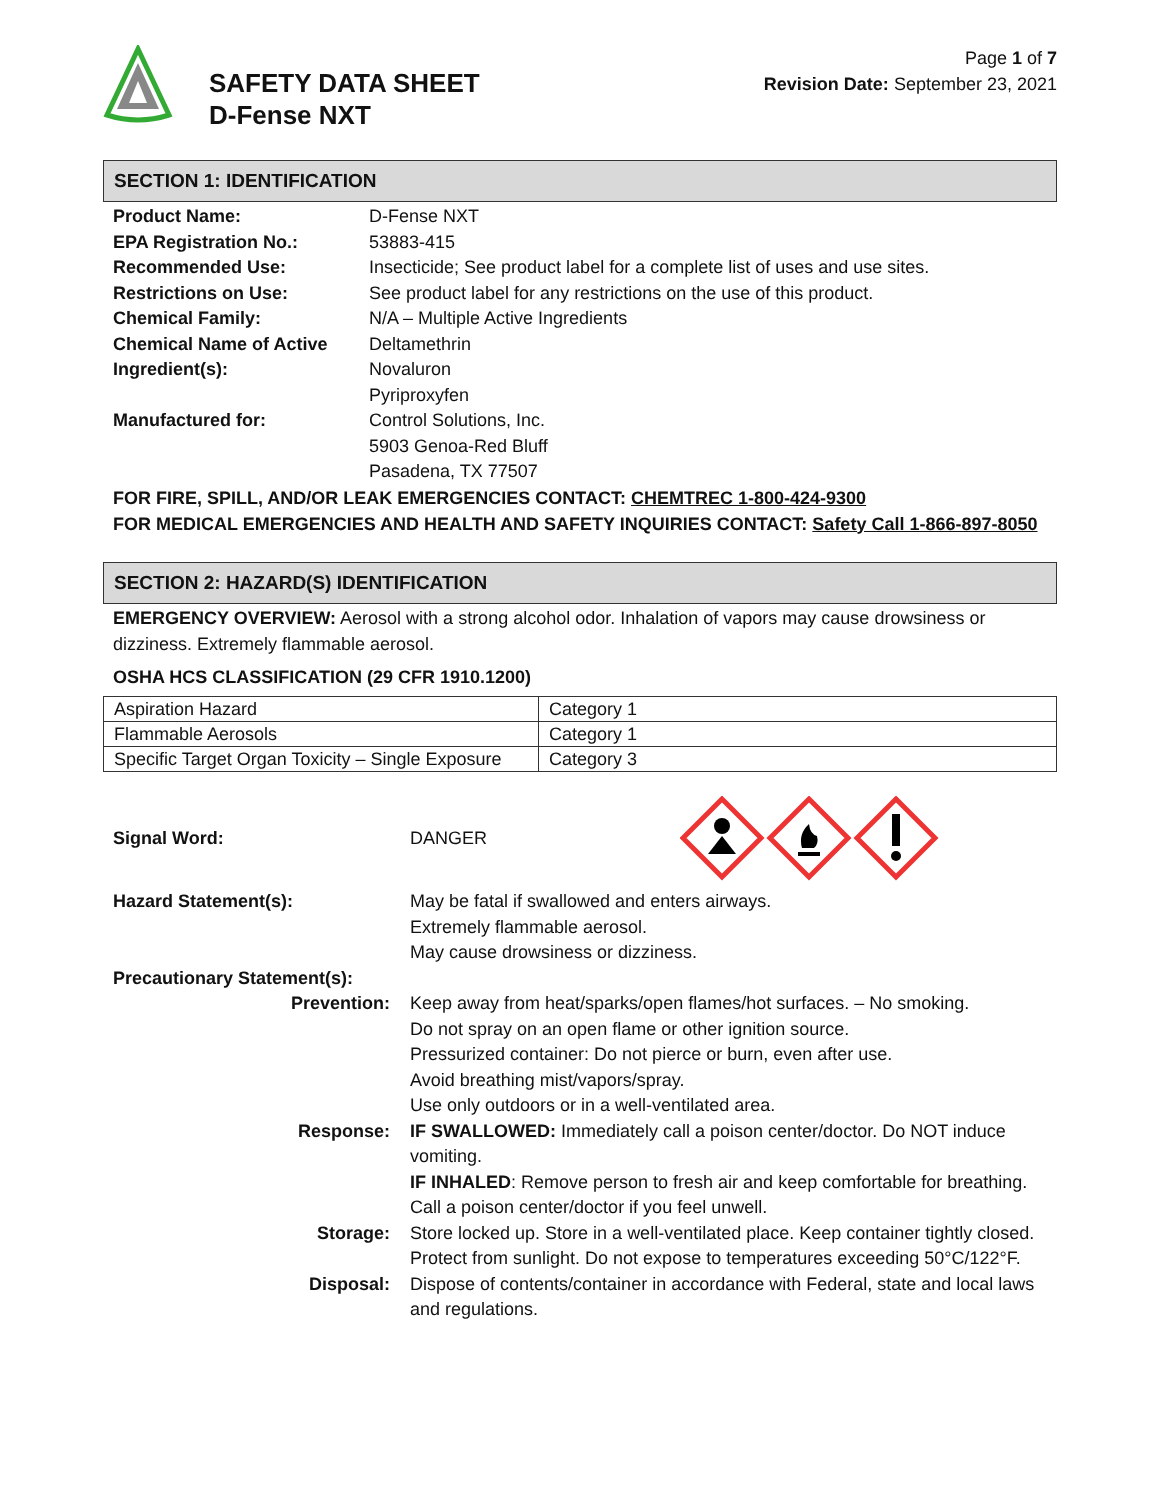SAFETY DATA SHEET
D-Fense NXT
Page 1 of 7
Revision Date: September 23, 2021
SECTION 1: IDENTIFICATION
| Product Name: | D-Fense NXT |
| EPA Registration No.: | 53883-415 |
| Recommended Use: | Insecticide; See product label for a complete list of uses and use sites. |
| Restrictions on Use: | See product label for any restrictions on the use of this product. |
| Chemical Family: | N/A – Multiple Active Ingredients |
| Chemical Name of Active Ingredient(s): | Deltamethrin Novaluron Pyriproxyfen |
| Manufactured for: | Control Solutions, Inc. 5903 Genoa-Red Bluff Pasadena, TX 77507 |
FOR FIRE, SPILL, AND/OR LEAK EMERGENCIES CONTACT: CHEMTREC 1-800-424-9300
FOR MEDICAL EMERGENCIES AND HEALTH AND SAFETY INQUIRIES CONTACT: Safety Call 1-866-897-8050
SECTION 2: HAZARD(S) IDENTIFICATION
EMERGENCY OVERVIEW: Aerosol with a strong alcohol odor. Inhalation of vapors may cause drowsiness or dizziness. Extremely flammable aerosol.
OSHA HCS CLASSIFICATION (29 CFR 1910.1200)
| Aspiration Hazard | Category 1 |
| Flammable Aerosols | Category 1 |
| Specific Target Organ Toxicity – Single Exposure | Category 3 |
| Signal Word: | DANGER | |
| Hazard Statement(s): | May be fatal if swallowed and enters airways. Extremely flammable aerosol. May cause drowsiness or dizziness. |
| Precautionary Statement(s): | |
| Prevention: | Keep away from heat/sparks/open flames/hot surfaces. – No smoking. Do not spray on an open flame or other ignition source. Pressurized container: Do not pierce or burn, even after use. Avoid breathing mist/vapors/spray. Use only outdoors or in a well-ventilated area. |
| Response: | IF SWALLOWED: Immediately call a poison center/doctor. Do NOT induce vomiting. IF INHALED : Remove person to fresh air and keep comfortable for breathing. Call a poison center/doctor if you feel unwell. |
| Storage: | Store locked up. Store in a well-ventilated place. Keep container tightly closed. Protect from sunlight. Do not expose to temperatures exceeding 50°C/122°F. |
| Disposal: | Dispose of contents/container in accordance with Federal, state and local laws and regulations. |